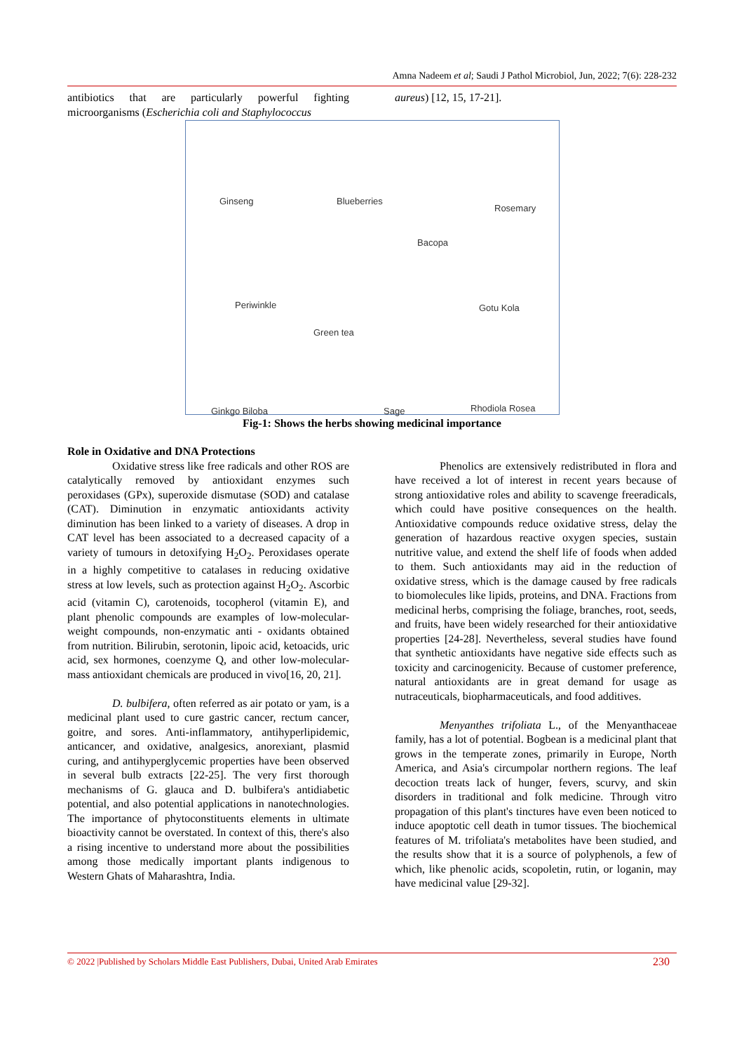Amna Nadeem et al; Saudi J Pathol Microbiol, Jun, 2022; 7(6): 228-232
antibiotics that are particularly powerful fighting microorganisms (Escherichia coli and Staphylococcus
aureus) [12, 15, 17-21].
Ginseng Blueberries
Rosemary
Bacopa
Periwinkle Gotu Kola
Green tea
Ginkgo Biloba Sage Rhodiola Rosea
Fig-1: Shows the herbs showing medicinal importance
Role in Oxidative and DNA Protections
Oxidative stress like free radicals and other ROS are catalytically removed by antioxidant enzymes such peroxidases (GPx), superoxide dismutase (SOD) and catalase (CAT). Diminution in enzymatic antioxidants activity diminution has been linked to a variety of diseases. A drop in CAT level has been associated to a decreased capacity of a variety of tumours in detoxifying H<sub>2</sub>O<sub>2</sub>. Peroxidases operate in a highly competitive to catalases in reducing oxidative stress at low levels, such as protection against H<sub>2</sub>O<sub>2</sub>. Ascorbic acid (vitamin C), carotenoids, tocopherol (vitamin E), and plant phenolic compounds are examples of low-molecular-weight compounds, non-enzymatic anti - oxidants obtained from nutrition. Bilirubin, serotonin, lipoic acid, ketoacids, uric acid, sex hormones, coenzyme Q, and other low-molecular-mass antioxidant chemicals are produced in vivo[16, 20, 21].
D. bulbifera, often referred as air potato or yam, is a medicinal plant used to cure gastric cancer, rectum cancer, goitre, and sores. Anti-inflammatory, antihyperlipidemic, anticancer, and oxidative, analgesics, anorexiant, plasmid curing, and antihyperglycemic properties have been observed in several bulb extracts [22-25]. The very first thorough mechanisms of G. glauca and D. bulbifera's antidiabetic potential, and also potential applications in nanotechnologies. The importance of phytoconstituents elements in ultimate bioactivity cannot be overstated. In context of this, there's also a rising incentive to understand more about the possibilities among those medically important plants indigenous to Western Ghats of Maharashtra, India.
Phenolics are extensively redistributed in flora and have received a lot of interest in recent years because of strong antioxidative roles and ability to scavenge freeradicals, which could have positive consequences on the health. Antioxidative compounds reduce oxidative stress, delay the generation of hazardous reactive oxygen species, sustain nutritive value, and extend the shelf life of foods when added to them. Such antioxidants may aid in the reduction of oxidative stress, which is the damage caused by free radicals to biomolecules like lipids, proteins, and DNA. Fractions from medicinal herbs, comprising the foliage, branches, root, seeds, and fruits, have been widely researched for their antioxidative properties [24-28]. Nevertheless, several studies have found that synthetic antioxidants have negative side effects such as toxicity and carcinogenicity. Because of customer preference, natural antioxidants are in great demand for usage as nutraceuticals, biopharmaceuticals, and food additives.
Menyanthes trifoliata L., of the Menyanthaceae family, has a lot of potential. Bogbean is a medicinal plant that grows in the temperate zones, primarily in Europe, North America, and Asia's circumpolar northern regions. The leaf decoction treats lack of hunger, fevers, scurvy, and skin disorders in traditional and folk medicine. Through vitro propagation of this plant's tinctures have even been noticed to induce apoptotic cell death in tumor tissues. The biochemical features of M. trifoliata's metabolites have been studied, and the results show that it is a source of polyphenols, a few of which, like phenolic acids, scopoletin, rutin, or loganin, may have medicinal value [29-32].
© 2022 |Published by Scholars Middle East Publishers, Dubai, United Arab Emirates 230